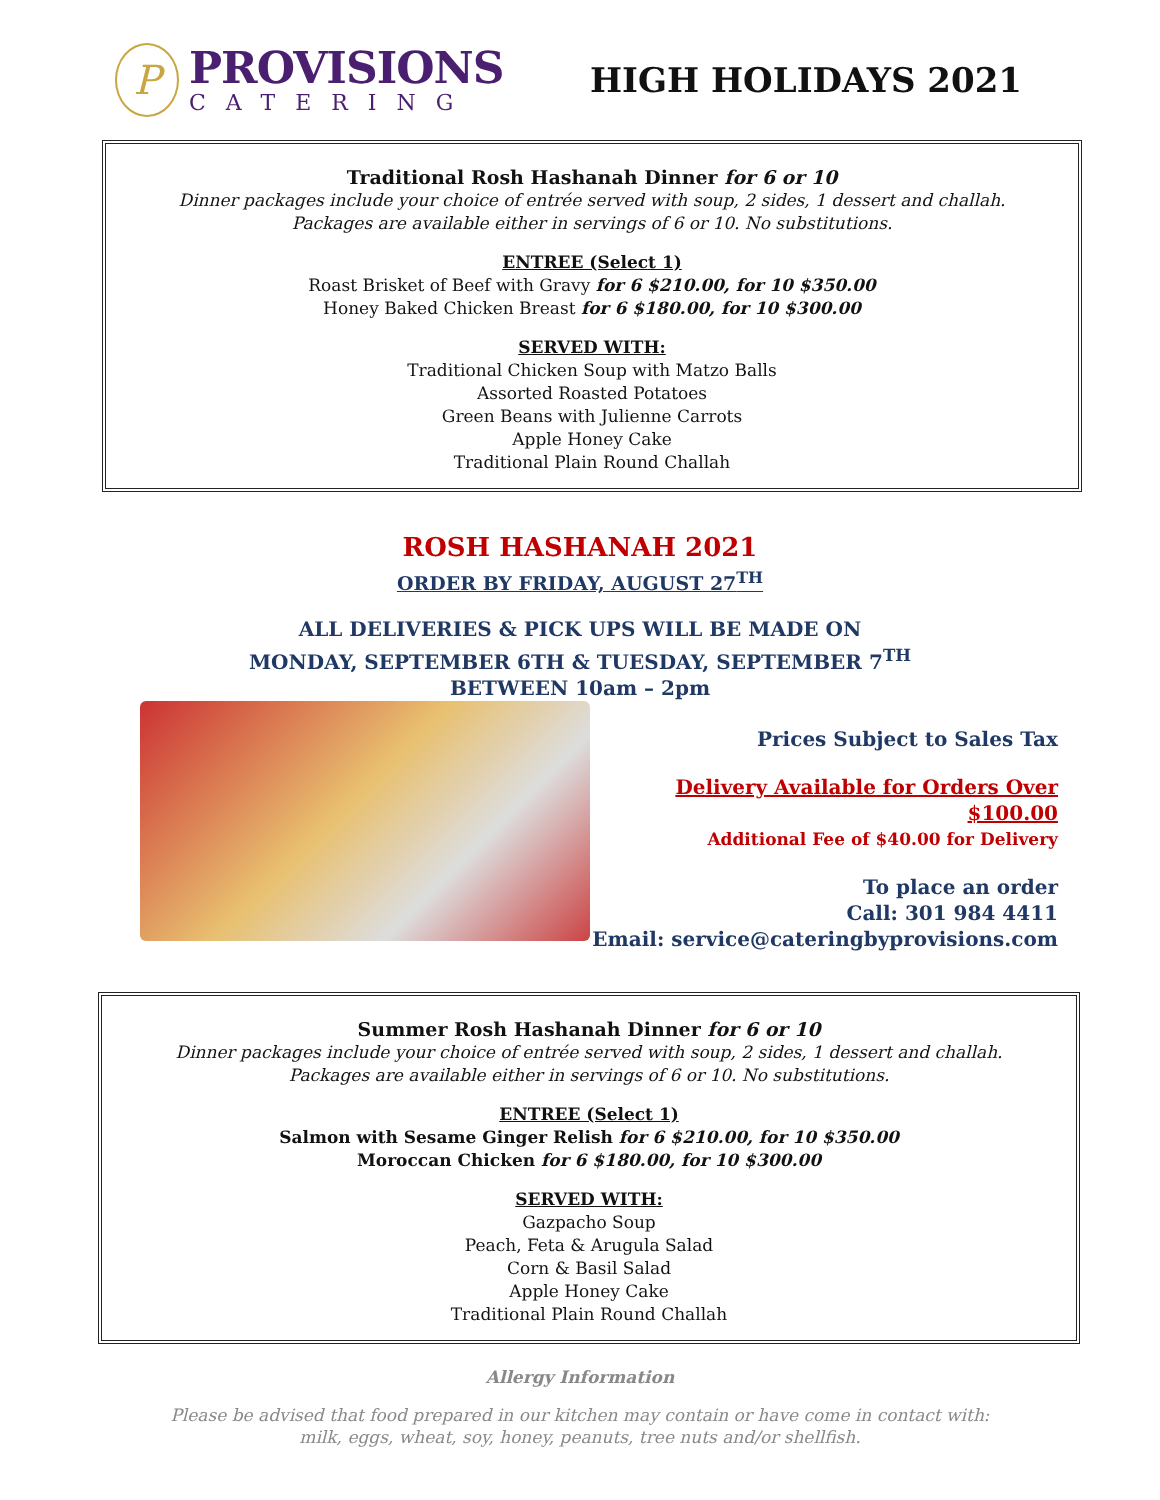P
PROVISIONS
CATERING
HIGH HOLIDAYS 2021
Traditional Rosh Hashanah Dinner for 6 or 10
Dinner packages include your choice of entrée served with soup, 2 sides, 1 dessert and challah.
Packages are available either in servings of 6 or 10. No substitutions.
ENTREE (Select 1)
Roast Brisket of Beef with Gravy for 6 $210.00, for 10 $350.00
Honey Baked Chicken Breast for 6 $180.00, for 10 $300.00
SERVED WITH:
Traditional Chicken Soup with Matzo Balls
Assorted Roasted Potatoes
Green Beans with Julienne Carrots
Apple Honey Cake
Traditional Plain Round Challah
ROSH HASHANAH 2021
ORDER BY FRIDAY, AUGUST 27<sup>TH</sup>
ALL DELIVERIES & PICK UPS WILL BE MADE ON
MONDAY, SEPTEMBER 6TH & TUESDAY, SEPTEMBER 7<sup>TH</sup>
BETWEEN 10am – 2pm
Prices Subject to Sales Tax
Delivery Available for Orders Over $100.00
Additional Fee of $40.00 for Delivery
To place an order
Call: 301 984 4411
Email: service@cateringbyprovisions.com
Summer Rosh Hashanah Dinner for 6 or 10
Dinner packages include your choice of entrée served with soup, 2 sides, 1 dessert and challah.
Packages are available either in servings of 6 or 10. No substitutions.
ENTREE (Select 1)
Salmon with Sesame Ginger Relish for 6 $210.00, for 10 $350.00
Moroccan Chicken for 6 $180.00, for 10 $300.00
SERVED WITH:
Gazpacho Soup
Peach, Feta & Arugula Salad
Corn & Basil Salad
Apple Honey Cake
Traditional Plain Round Challah
Allergy Information
Please be advised that food prepared in our kitchen may contain or have come in contact with:
milk, eggs, wheat, soy, honey, peanuts, tree nuts and/or shellfish.